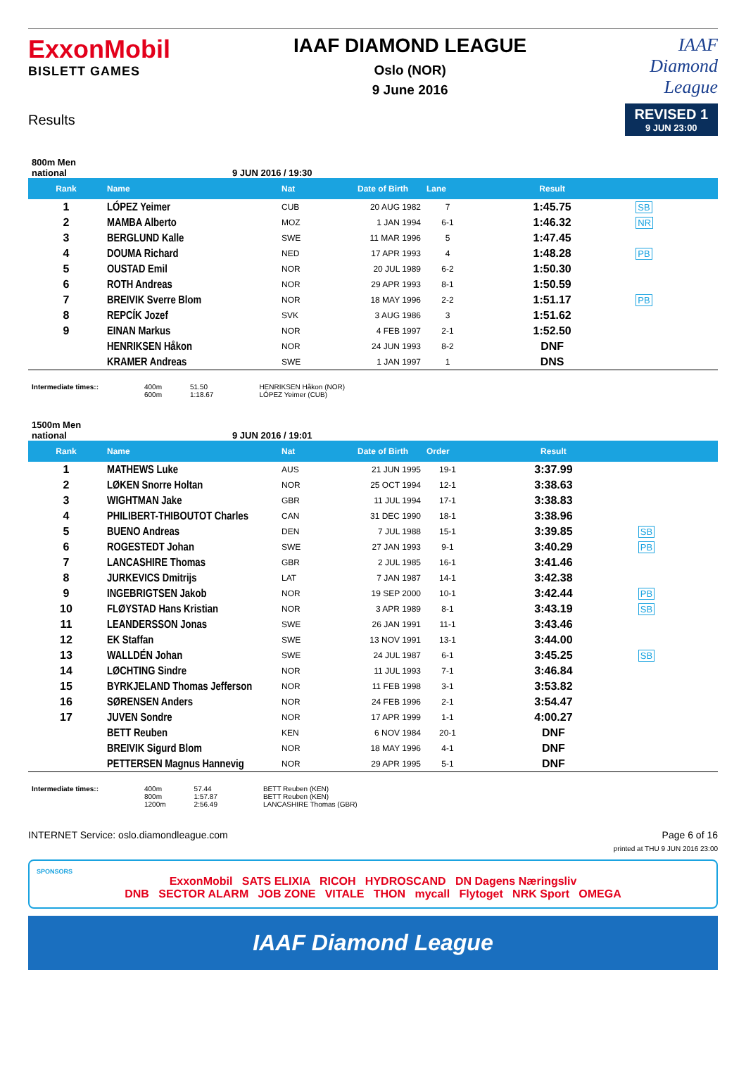ExxonMobil
BISLETT GAMES
IAAF DIAMOND LEAGUE
Oslo (NOR)
9 June 2016
IAAF
Diamond
League
Results
REVISED 1
9 JUN 23:00
800m Men
national 9 JUN 2016 / 19:30
| Rank | Name | Nat | Date of Birth | Lane | Result | |
| --- | --- | --- | --- | --- | --- | --- |
| 1 | LÓPEZ Yeimer | CUB | 20 AUG 1982 | 7 | 1:45.75 | SB |
| 2 | MAMBA Alberto | MOZ | 1 JAN 1994 | 6-1 | 1:46.32 | NR |
| 3 | BERGLUND Kalle | SWE | 11 MAR 1996 | 5 | 1:47.45 | |
| 4 | DOUMA Richard | NED | 17 APR 1993 | 4 | 1:48.28 | PB |
| 5 | OUSTAD Emil | NOR | 20 JUL 1989 | 6-2 | 1:50.30 | |
| 6 | ROTH Andreas | NOR | 29 APR 1993 | 8-1 | 1:50.59 | |
| 7 | BREIVIK Sverre Blom | NOR | 18 MAY 1996 | 2-2 | 1:51.17 | PB |
| 8 | REPCÍK Jozef | SVK | 3 AUG 1986 | 3 | 1:51.62 | |
| 9 | EINAN Markus | NOR | 4 FEB 1997 | 2-1 | 1:52.50 | |
| | HENRIKSEN Håkon | NOR | 24 JUN 1993 | 8-2 | DNF | |
| | KRAMER Andreas | SWE | 1 JAN 1997 | 1 | DNS | |
Intermediate times:: 400m
600m
51.50
1:18.67
HENRIKSEN Håkon (NOR)
LÓPEZ Yeimer (CUB)
1500m Men
national 9 JUN 2016 / 19:01
| Rank | Name | Nat | Date of Birth | Order | Result | |
| --- | --- | --- | --- | --- | --- | --- |
| 1 | MATHEWS Luke | AUS | 21 JUN 1995 | 19-1 | 3:37.99 | |
| 2 | LØKEN Snorre Holtan | NOR | 25 OCT 1994 | 12-1 | 3:38.63 | |
| 3 | WIGHTMAN Jake | GBR | 11 JUL 1994 | 17-1 | 3:38.83 | |
| 4 | PHILIBERT-THIBOUTOT Charles | CAN | 31 DEC 1990 | 18-1 | 3:38.96 | |
| 5 | BUENO Andreas | DEN | 7 JUL 1988 | 15-1 | 3:39.85 | SB |
| 6 | ROGESTEDT Johan | SWE | 27 JAN 1993 | 9-1 | 3:40.29 | PB |
| 7 | LANCASHIRE Thomas | GBR | 2 JUL 1985 | 16-1 | 3:41.46 | |
| 8 | JURKEVICS Dmitrijs | LAT | 7 JAN 1987 | 14-1 | 3:42.38 | |
| 9 | INGEBRIGTSEN Jakob | NOR | 19 SEP 2000 | 10-1 | 3:42.44 | PB |
| 10 | FLØYSTAD Hans Kristian | NOR | 3 APR 1989 | 8-1 | 3:43.19 | SB |
| 11 | LEANDERSSON Jonas | SWE | 26 JAN 1991 | 11-1 | 3:43.46 | |
| 12 | EK Staffan | SWE | 13 NOV 1991 | 13-1 | 3:44.00 | |
| 13 | WALLDÉN Johan | SWE | 24 JUL 1987 | 6-1 | 3:45.25 | SB |
| 14 | LØCHTING Sindre | NOR | 11 JUL 1993 | 7-1 | 3:46.84 | |
| 15 | BYRKJELAND Thomas Jefferson | NOR | 11 FEB 1998 | 3-1 | 3:53.82 | |
| 16 | SØRENSEN Anders | NOR | 24 FEB 1996 | 2-1 | 3:54.47 | |
| 17 | JUVEN Sondre | NOR | 17 APR 1999 | 1-1 | 4:00.27 | |
| | BETT Reuben | KEN | 6 NOV 1984 | 20-1 | DNF | |
| | BREIVIK Sigurd Blom | NOR | 18 MAY 1996 | 4-1 | DNF | |
| | PETTERSEN Magnus Hannevig | NOR | 29 APR 1995 | 5-1 | DNF | |
Intermediate times:: 400m
800m
1200m
57.44
1:57.87
2:56.49
BETT Reuben (KEN)
BETT Reuben (KEN)
LANCASHIRE Thomas (GBR)
INTERNET Service: oslo.diamondleague.com Page 6 of 16
printed at THU 9 JUN 2016 23:00
SPONSORS
ExxonMobil SATS ELIXIA RICOH HYDROSCAND DN Dagens Næringsliv
DNB SECTOR ALARM JOB ZONE VITALE THON mycall Flytoget NRK Sport OMEGA
IAAF Diamond League